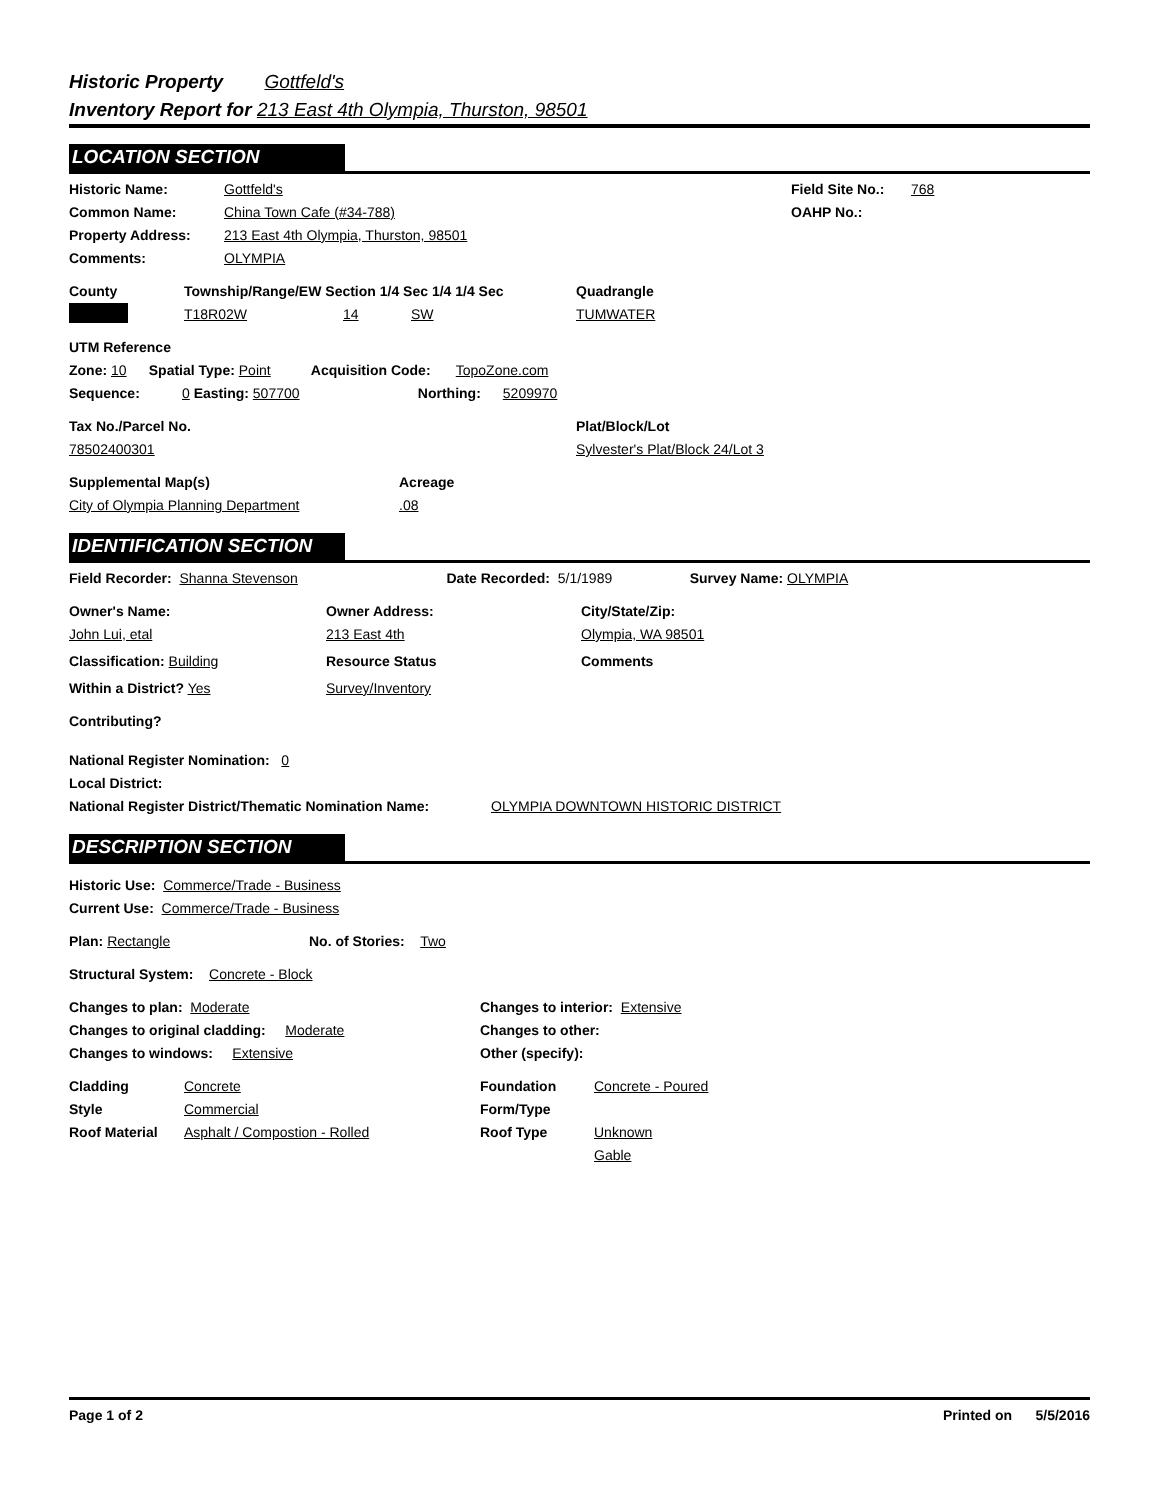Historic Property Gottfeld's
Inventory Report for 213 East 4th Olympia, Thurston, 98501
LOCATION SECTION
Historic Name: Gottfeld's Field Site No.: 768
Common Name: China Town Cafe (#34-788) OAHP No.:
Property Address: 213 East 4th Olympia, Thurston, 98501
Comments: OLYMPIA
County Township/Range/EW Section 1/4 Sec 1/4 1/4 Sec Quadrangle
T18R02W 14 SW TUMWATER
UTM Reference
Zone: 10 Spatial Type: Point Acquisition Code: TopoZone.com
Sequence: 0 Easting: 507700 Northing: 5209970
Tax No./Parcel No. Plat/Block/Lot
78502400301 Sylvester's Plat/Block 24/Lot 3
Supplemental Map(s) Acreage
City of Olympia Planning Department.08
IDENTIFICATION SECTION
Field Recorder: Shanna Stevenson Date Recorded: 5/1/1989 Survey Name: OLYMPIA
Owner's Name: Owner Address: City/State/Zip:
John Lui, etal 213 East 4th Olympia, WA 98501
Classification: Building Resource Status Comments
Within a District? Yes Survey/Inventory
Contributing?
National Register Nomination: 0
Local District:
National Register District/Thematic Nomination Name: OLYMPIA DOWNTOWN HISTORIC DISTRICT
DESCRIPTION SECTION
Historic Use: Commerce/Trade - Business
Current Use: Commerce/Trade - Business
Plan: Rectangle No. of Stories: Two
Structural System: Concrete - Block
Changes to plan: Moderate Changes to interior: Extensive
Changes to original cladding: Moderate Changes to other:
Changes to windows: Extensive Other (specify):
Cladding Concrete Foundation Concrete - Poured
Style Commercial Form/Type
Roof Material Asphalt / Compostion - Rolled Roof Type Unknown
Gable
Page 1 of 2 Printed on 5/5/2016